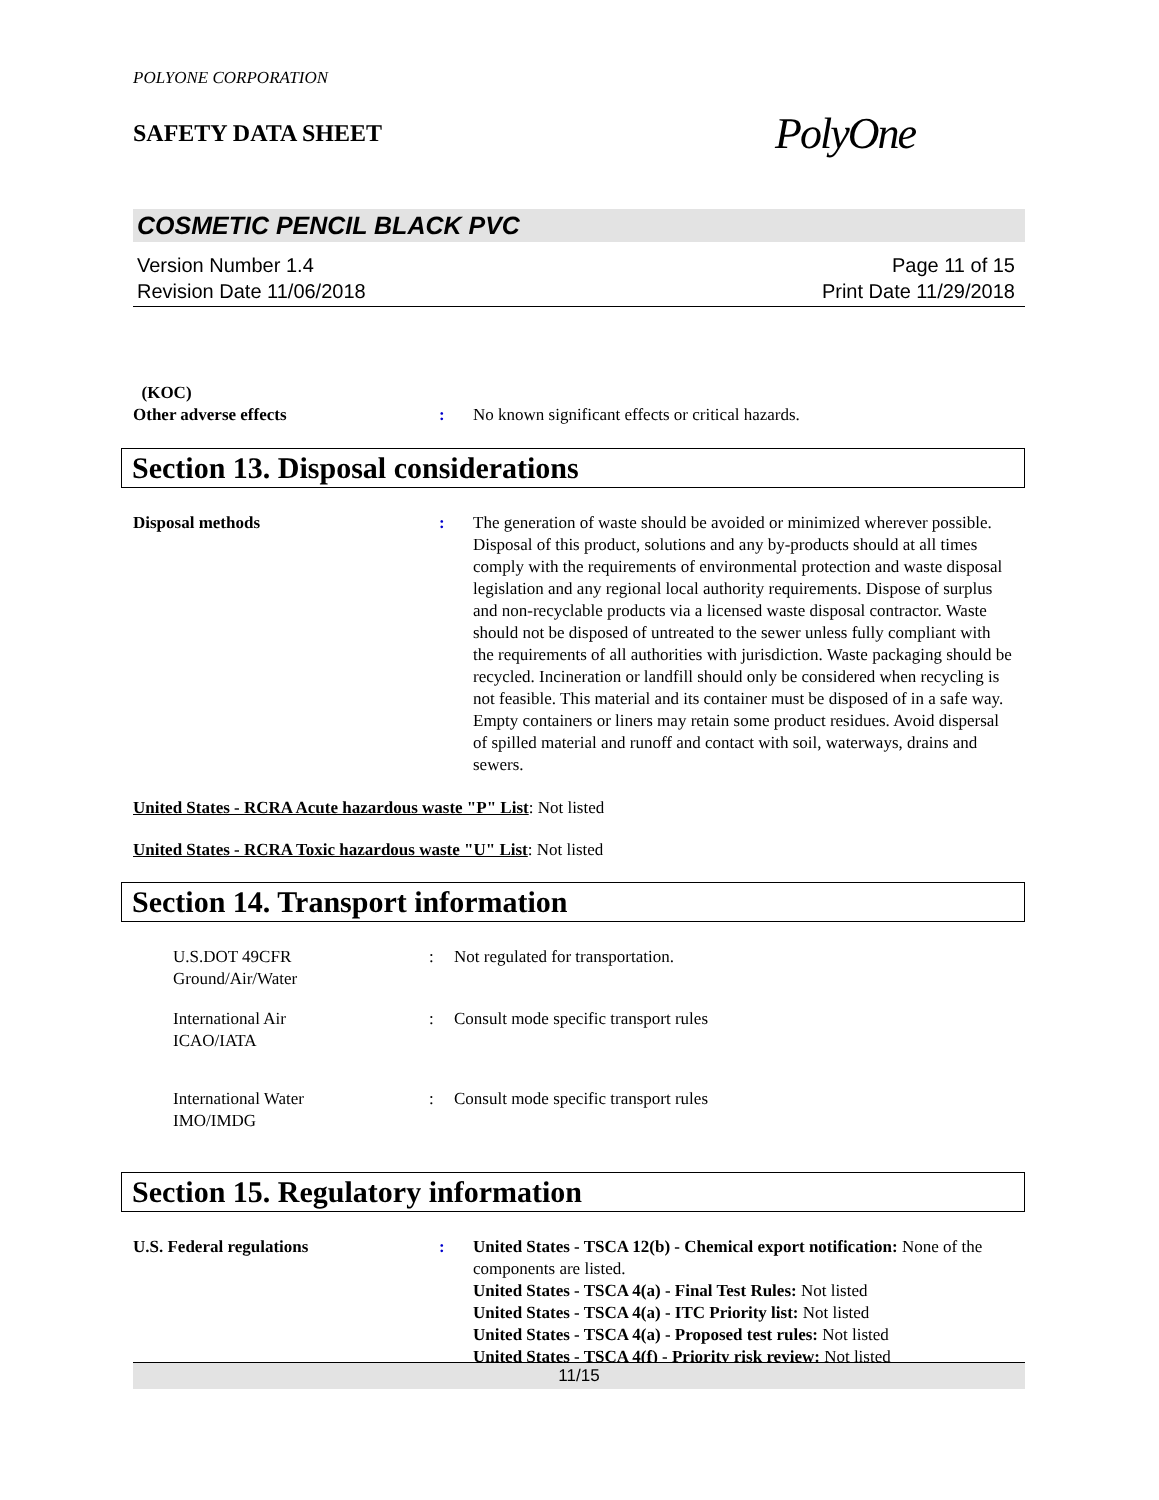POLYONE CORPORATION
SAFETY DATA SHEET PolyOne
COSMETIC PENCIL BLACK PVC
Version Number 1.4
Revision Date 11/06/2018
Page 11 of 15
Print Date 11/29/2018
(KOC)
Other adverse effects
:
No known significant effects or critical hazards.
Section 13. Disposal considerations
Disposal methods : The generation of waste should be avoided or minimized wherever possible. Disposal of this product, solutions and any by-products should at all times comply with the requirements of environmental protection and waste disposal legislation and any regional local authority requirements. Dispose of surplus and non-recyclable products via a licensed waste disposal contractor. Waste should not be disposed of untreated to the sewer unless fully compliant with the requirements of all authorities with jurisdiction. Waste packaging should be recycled. Incineration or landfill should only be considered when recycling is not feasible. This material and its container must be disposed of in a safe way. Empty containers or liners may retain some product residues. Avoid dispersal of spilled material and runoff and contact with soil, waterways, drains and sewers.
United States - RCRA Acute hazardous waste "P" List: Not listed
United States - RCRA Toxic hazardous waste "U" List: Not listed
Section 14. Transport information
U.S.DOT 49CFR
Ground/Air/Water
: Not regulated for transportation.
International Air
ICAO/IATA
: Consult mode specific transport rules
International Water
IMO/IMDG
: Consult mode specific transport rules
Section 15. Regulatory information
U.S. Federal regulations : United States - TSCA 12(b) - Chemical export notification: None of the components are listed.
United States - TSCA 4(a) - Final Test Rules: Not listed
United States - TSCA 4(a) - ITC Priority list: Not listed
United States - TSCA 4(a) - Proposed test rules: Not listed
United States - TSCA 4(f) - Priority risk review: Not listed
11/15